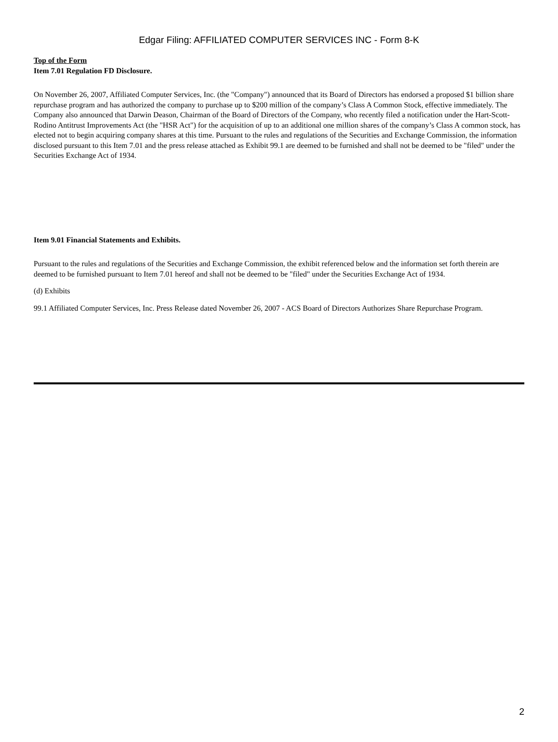Edgar Filing: AFFILIATED COMPUTER SERVICES INC - Form 8-K
Top of the Form
Item 7.01 Regulation FD Disclosure.
On November 26, 2007, Affiliated Computer Services, Inc. (the "Company") announced that its Board of Directors has endorsed a proposed $1 billion share repurchase program and has authorized the company to purchase up to $200 million of the company’s Class A Common Stock, effective immediately. The Company also announced that Darwin Deason, Chairman of the Board of Directors of the Company, who recently filed a notification under the Hart-Scott-Rodino Antitrust Improvements Act (the "HSR Act") for the acquisition of up to an additional one million shares of the company’s Class A common stock, has elected not to begin acquiring company shares at this time. Pursuant to the rules and regulations of the Securities and Exchange Commission, the information disclosed pursuant to this Item 7.01 and the press release attached as Exhibit 99.1 are deemed to be furnished and shall not be deemed to be "filed" under the Securities Exchange Act of 1934.
Item 9.01 Financial Statements and Exhibits.
Pursuant to the rules and regulations of the Securities and Exchange Commission, the exhibit referenced below and the information set forth therein are deemed to be furnished pursuant to Item 7.01 hereof and shall not be deemed to be "filed" under the Securities Exchange Act of 1934.
(d) Exhibits
99.1 Affiliated Computer Services, Inc. Press Release dated November 26, 2007 - ACS Board of Directors Authorizes Share Repurchase Program.
2